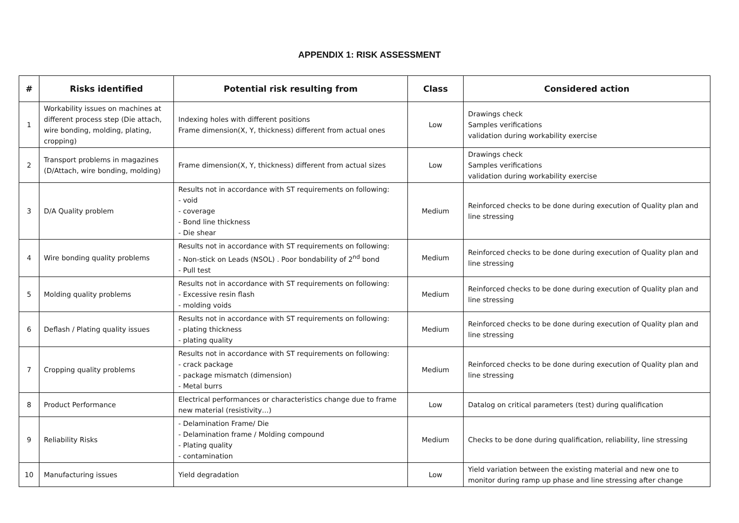APPENDIX 1: RISK ASSESSMENT
| # | Risks identified | Potential risk resulting from | Class | Considered action |
| --- | --- | --- | --- | --- |
| 1 | Workability issues on machines at different process step (Die attach, wire bonding, molding, plating, cropping) | Indexing holes with different positions Frame dimension(X, Y, thickness) different from actual ones | Low | Drawings check Samples verifications validation during workability exercise |
| 2 | Transport problems in magazines (D/Attach, wire bonding, molding) | Frame dimension(X, Y, thickness) different from actual sizes | Low | Drawings check Samples verifications validation during workability exercise |
| 3 | D/A Quality problem | Results not in accordance with ST requirements on following: - void - coverage - Bond line thickness - Die shear | Medium | Reinforced checks to be done during execution of Quality plan and line stressing |
| 4 | Wire bonding quality problems | Results not in accordance with ST requirements on following: - Non-stick on Leads (NSOL) . Poor bondability of 2<sup>nd</sup> bond - Pull test | Medium | Reinforced checks to be done during execution of Quality plan and line stressing |
| 5 | Molding quality problems | Results not in accordance with ST requirements on following: - Excessive resin flash - molding voids | Medium | Reinforced checks to be done during execution of Quality plan and line stressing |
| 6 | Deflash / Plating quality issues | Results not in accordance with ST requirements on following: - plating thickness - plating quality | Medium | Reinforced checks to be done during execution of Quality plan and line stressing |
| 7 | Cropping quality problems | Results not in accordance with ST requirements on following: - crack package - package mismatch (dimension) - Metal burrs | Medium | Reinforced checks to be done during execution of Quality plan and line stressing |
| 8 | Product Performance | Electrical performances or characteristics change due to frame new material (resistivity…) | Low | Datalog on critical parameters (test) during qualification |
| 9 | Reliability Risks | - Delamination Frame/ Die - Delamination frame / Molding compound - Plating quality - contamination | Medium | Checks to be done during qualification, reliability, line stressing |
| 10 | Manufacturing issues | Yield degradation | Low | Yield variation between the existing material and new one to monitor during ramp up phase and line stressing after change |